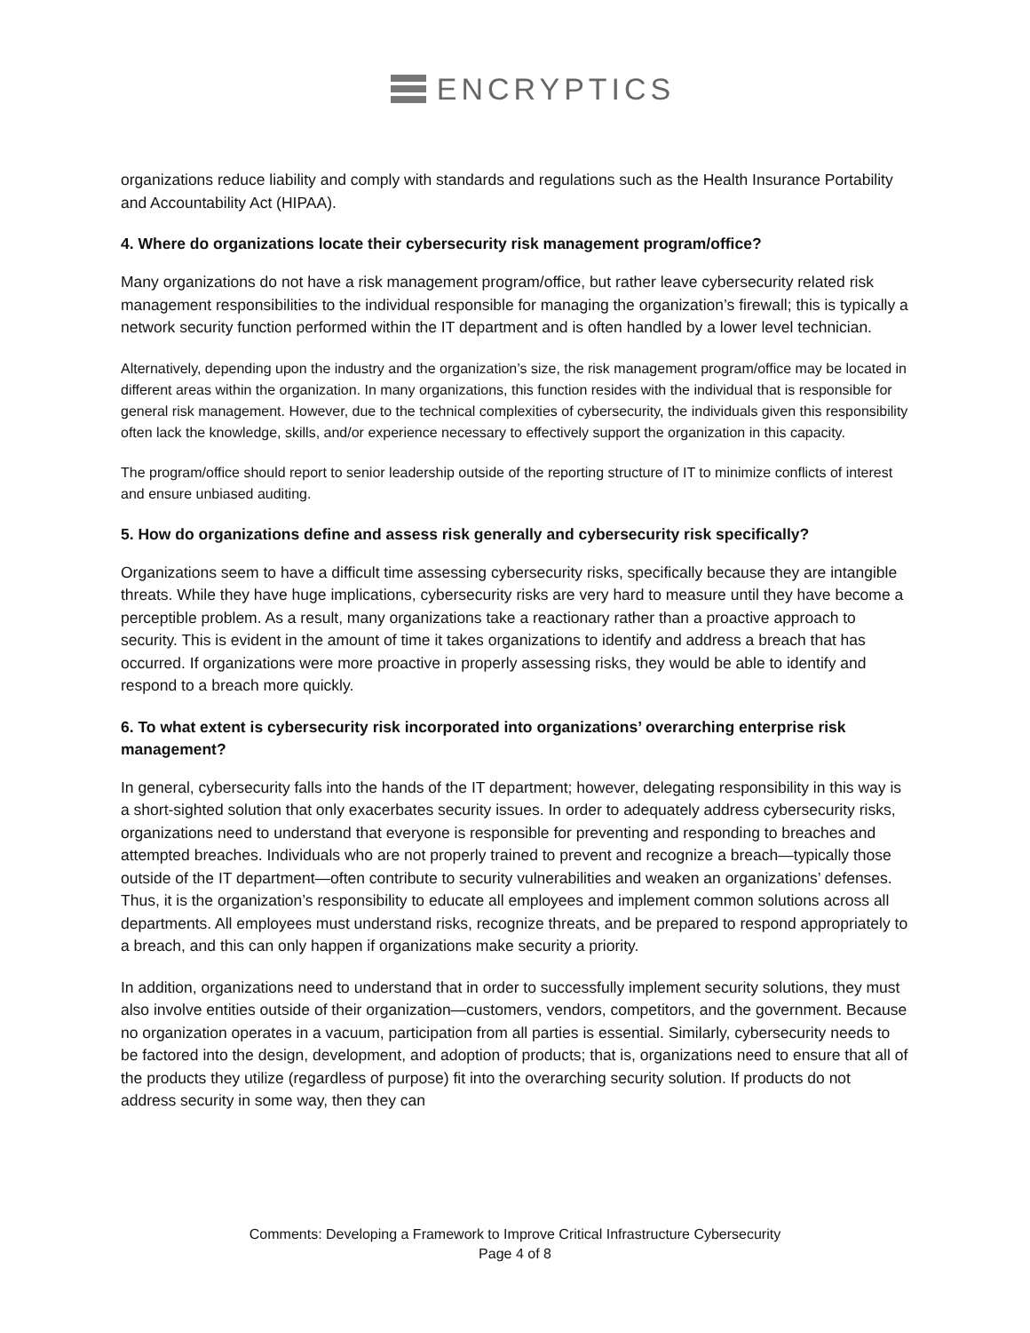ENCRYPTICS
organizations reduce liability and comply with standards and regulations such as the Health Insurance Portability and Accountability Act (HIPAA).
4. Where do organizations locate their cybersecurity risk management program/office?
Many organizations do not have a risk management program/office, but rather leave cybersecurity related risk management responsibilities to the individual responsible for managing the organization’s firewall; this is typically a network security function performed within the IT department and is often handled by a lower level technician.
Alternatively, depending upon the industry and the organization’s size, the risk management program/office may be located in different areas within the organization. In many organizations, this function resides with the individual that is responsible for general risk management. However, due to the technical complexities of cybersecurity, the individuals given this responsibility often lack the knowledge, skills, and/or experience necessary to effectively support the organization in this capacity.
The program/office should report to senior leadership outside of the reporting structure of IT to minimize conflicts of interest and ensure unbiased auditing.
5. How do organizations define and assess risk generally and cybersecurity risk specifically?
Organizations seem to have a difficult time assessing cybersecurity risks, specifically because they are intangible threats. While they have huge implications, cybersecurity risks are very hard to measure until they have become a perceptible problem. As a result, many organizations take a reactionary rather than a proactive approach to security. This is evident in the amount of time it takes organizations to identify and address a breach that has occurred. If organizations were more proactive in properly assessing risks, they would be able to identify and respond to a breach more quickly.
6. To what extent is cybersecurity risk incorporated into organizations’ overarching enterprise risk management?
In general, cybersecurity falls into the hands of the IT department; however, delegating responsibility in this way is a short-sighted solution that only exacerbates security issues. In order to adequately address cybersecurity risks, organizations need to understand that everyone is responsible for preventing and responding to breaches and attempted breaches. Individuals who are not properly trained to prevent and recognize a breach—typically those outside of the IT department—often contribute to security vulnerabilities and weaken an organizations’ defenses. Thus, it is the organization’s responsibility to educate all employees and implement common solutions across all departments. All employees must understand risks, recognize threats, and be prepared to respond appropriately to a breach, and this can only happen if organizations make security a priority.
In addition, organizations need to understand that in order to successfully implement security solutions, they must also involve entities outside of their organization—customers, vendors, competitors, and the government. Because no organization operates in a vacuum, participation from all parties is essential. Similarly, cybersecurity needs to be factored into the design, development, and adoption of products; that is, organizations need to ensure that all of the products they utilize (regardless of purpose) fit into the overarching security solution. If products do not address security in some way, then they can
Comments: Developing a Framework to Improve Critical Infrastructure Cybersecurity
Page 4 of 8